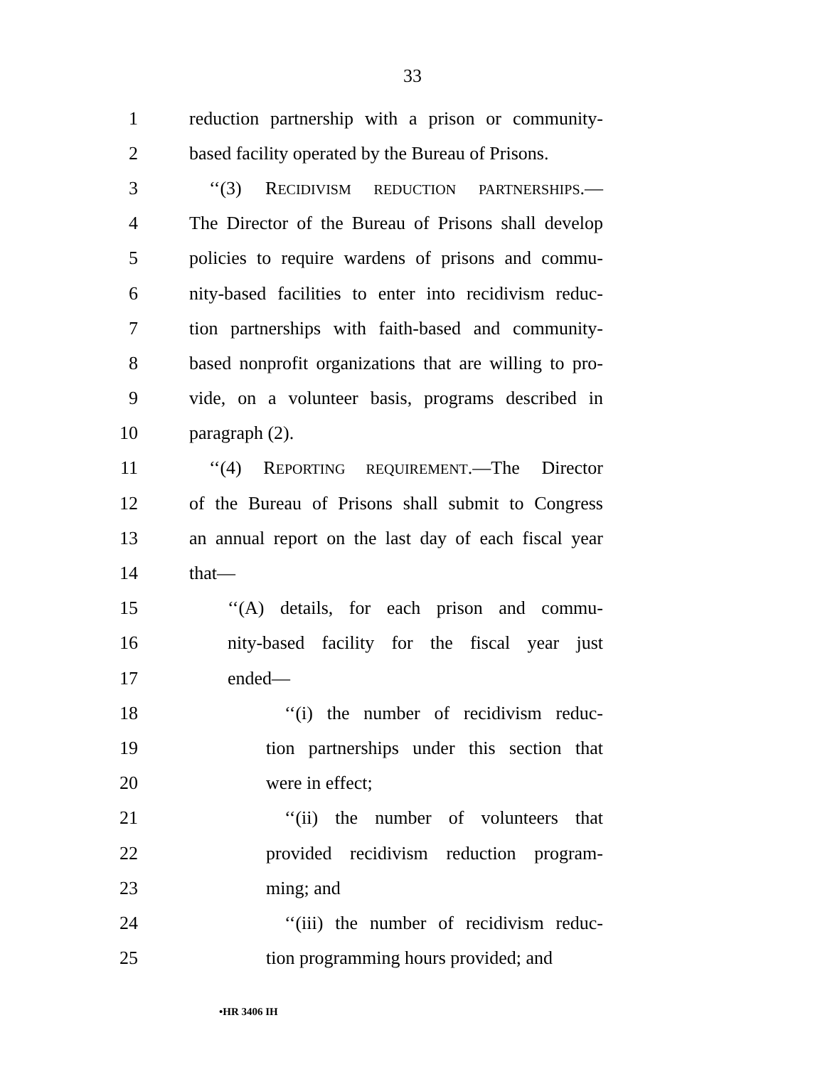33
1 reduction partnership with a prison or community-
2 based facility operated by the Bureau of Prisons.
3 ‘‘(3) RECIDIVISM REDUCTION PARTNERSHIPS.—
4 The Director of the Bureau of Prisons shall develop
5 policies to require wardens of prisons and commu-
6 nity-based facilities to enter into recidivism reduc-
7 tion partnerships with faith-based and community-
8 based nonprofit organizations that are willing to pro-
9 vide, on a volunteer basis, programs described in
10 paragraph (2).
11 ‘‘(4) REPORTING REQUIREMENT.—The Director
12 of the Bureau of Prisons shall submit to Congress
13 an annual report on the last day of each fiscal year
14 that—
15 ‘‘(A) details, for each prison and commu-
16 nity-based facility for the fiscal year just
17 ended—
18 ‘‘(i) the number of recidivism reduc-
19 tion partnerships under this section that
20 were in effect;
21 ‘‘(ii) the number of volunteers that
22 provided recidivism reduction program-
23 ming; and
24 ‘‘(iii) the number of recidivism reduc-
25 tion programming hours provided; and
•HR 3406 IH